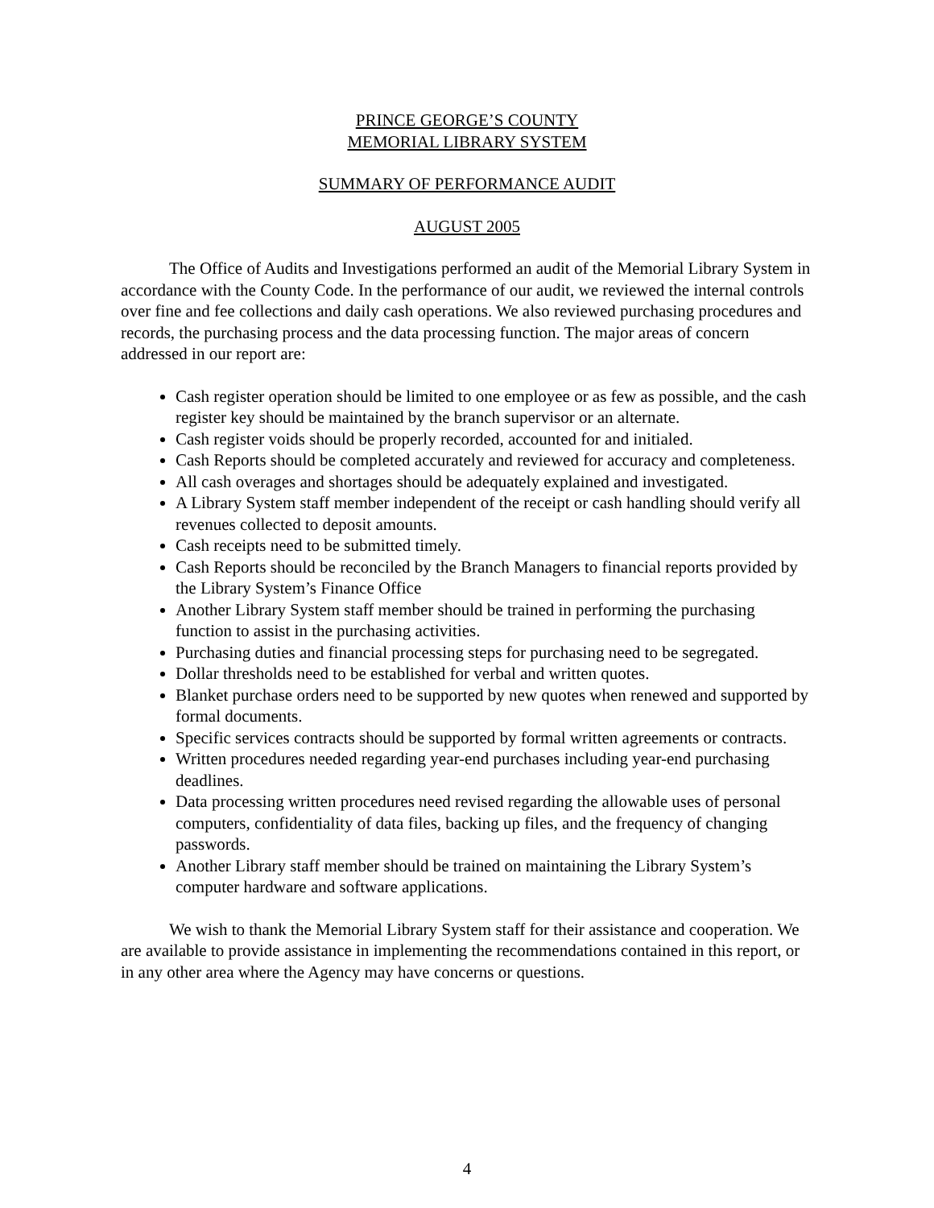PRINCE GEORGE’S COUNTY
MEMORIAL LIBRARY SYSTEM
SUMMARY OF PERFORMANCE AUDIT
AUGUST 2005
The Office of Audits and Investigations performed an audit of the Memorial Library System in accordance with the County Code. In the performance of our audit, we reviewed the internal controls over fine and fee collections and daily cash operations. We also reviewed purchasing procedures and records, the purchasing process and the data processing function. The major areas of concern addressed in our report are:
Cash register operation should be limited to one employee or as few as possible, and the cash register key should be maintained by the branch supervisor or an alternate.
Cash register voids should be properly recorded, accounted for and initialed.
Cash Reports should be completed accurately and reviewed for accuracy and completeness.
All cash overages and shortages should be adequately explained and investigated.
A Library System staff member independent of the receipt or cash handling should verify all revenues collected to deposit amounts.
Cash receipts need to be submitted timely.
Cash Reports should be reconciled by the Branch Managers to financial reports provided by the Library System’s Finance Office
Another Library System staff member should be trained in performing the purchasing function to assist in the purchasing activities.
Purchasing duties and financial processing steps for purchasing need to be segregated.
Dollar thresholds need to be established for verbal and written quotes.
Blanket purchase orders need to be supported by new quotes when renewed and supported by formal documents.
Specific services contracts should be supported by formal written agreements or contracts.
Written procedures needed regarding year-end purchases including year-end purchasing deadlines.
Data processing written procedures need revised regarding the allowable uses of personal computers, confidentiality of data files, backing up files, and the frequency of changing passwords.
Another Library staff member should be trained on maintaining the Library System’s computer hardware and software applications.
We wish to thank the Memorial Library System staff for their assistance and cooperation. We are available to provide assistance in implementing the recommendations contained in this report, or in any other area where the Agency may have concerns or questions.
4